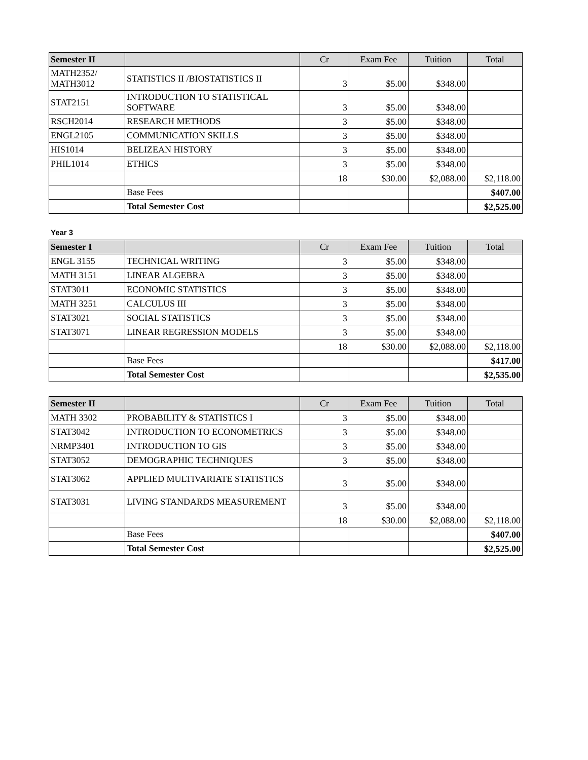| Semester II | | Cr | Exam Fee | Tuition | Total |
| --- | --- | --- | --- | --- | --- |
| MATH2352/ MATH3012 | STATISTICS II /BIOSTATISTICS II | 3 | $5.00 | $348.00 | |
| STAT2151 | INTRODUCTION TO STATISTICAL SOFTWARE | 3 | $5.00 | $348.00 | |
| RSCH2014 | RESEARCH METHODS | 3 | $5.00 | $348.00 | |
| ENGL2105 | COMMUNICATION SKILLS | 3 | $5.00 | $348.00 | |
| HIS1014 | BELIZEAN HISTORY | 3 | $5.00 | $348.00 | |
| PHIL1014 | ETHICS | 3 | $5.00 | $348.00 | |
| | | 18 | $30.00 | $2,088.00 | $2,118.00 |
| | Base Fees | | | | $407.00 |
| | Total Semester Cost | | | | $2,525.00 |
Year 3
| Semester I | | Cr | Exam Fee | Tuition | Total |
| --- | --- | --- | --- | --- | --- |
| ENGL 3155 | TECHNICAL WRITING | 3 | $5.00 | $348.00 | |
| MATH 3151 | LINEAR ALGEBRA | 3 | $5.00 | $348.00 | |
| STAT3011 | ECONOMIC STATISTICS | 3 | $5.00 | $348.00 | |
| MATH 3251 | CALCULUS III | 3 | $5.00 | $348.00 | |
| STAT3021 | SOCIAL STATISTICS | 3 | $5.00 | $348.00 | |
| STAT3071 | LINEAR REGRESSION MODELS | 3 | $5.00 | $348.00 | |
| | | 18 | $30.00 | $2,088.00 | $2,118.00 |
| | Base Fees | | | | $417.00 |
| | Total Semester Cost | | | | $2,535.00 |
| Semester II | | Cr | Exam Fee | Tuition | Total |
| --- | --- | --- | --- | --- | --- |
| MATH 3302 | PROBABILITY & STATISTICS I | 3 | $5.00 | $348.00 | |
| STAT3042 | INTRODUCTION TO ECONOMETRICS | 3 | $5.00 | $348.00 | |
| NRMP3401 | INTRODUCTION TO GIS | 3 | $5.00 | $348.00 | |
| STAT3052 | DEMOGRAPHIC TECHNIQUES | 3 | $5.00 | $348.00 | |
| STAT3062 | APPLIED MULTIVARIATE STATISTICS | 3 | $5.00 | $348.00 | |
| STAT3031 | LIVING STANDARDS MEASUREMENT | 3 | $5.00 | $348.00 | |
| | | 18 | $30.00 | $2,088.00 | $2,118.00 |
| | Base Fees | | | | $407.00 |
| | Total Semester Cost | | | | $2,525.00 |